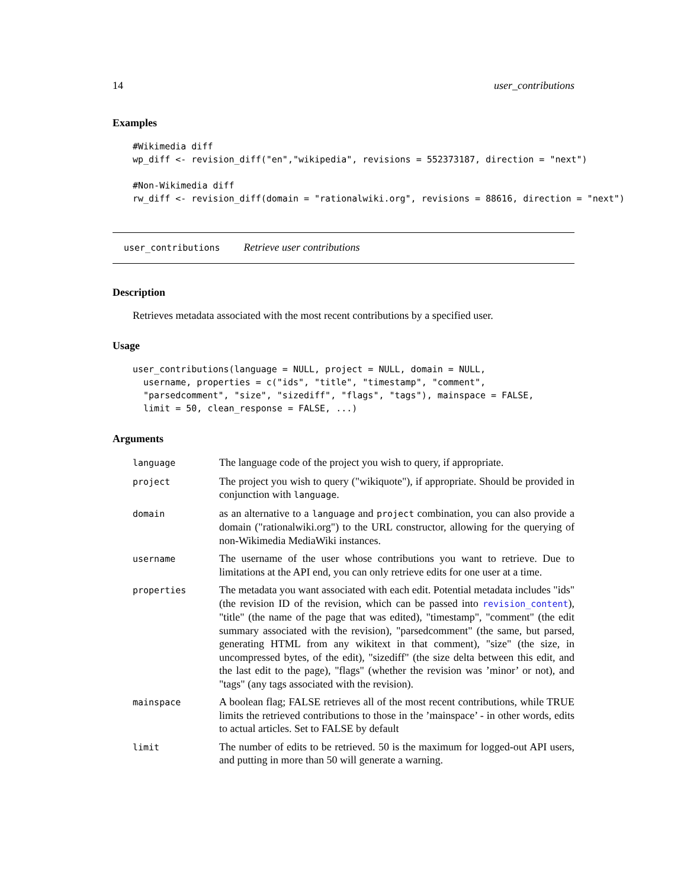14 user_contributions
Examples
#Wikimedia diff
wp_diff <- revision_diff("en","wikipedia", revisions = 552373187, direction = "next")

#Non-Wikimedia diff
rw_diff <- revision_diff(domain = "rationalwiki.org", revisions = 88616, direction = "next")
user_contributions Retrieve user contributions
Description
Retrieves metadata associated with the most recent contributions by a specified user.
Usage
user_contributions(language = NULL, project = NULL, domain = NULL,
  username, properties = c("ids", "title", "timestamp", "comment",
  "parsedcomment", "size", "sizediff", "flags", "tags"), mainspace = FALSE,
  limit = 50, clean_response = FALSE, ...)
Arguments
| language | The language code of the project you wish to query, if appropriate. |
| project | The project you wish to query ("wikiquote"), if appropriate. Should be provided in conjunction with language . |
| domain | as an alternative to a language and project combination, you can also provide a domain ("rationalwiki.org") to the URL constructor, allowing for the querying of non-Wikimedia MediaWiki instances. |
| username | The username of the user whose contributions you want to retrieve. Due to limitations at the API end, you can only retrieve edits for one user at a time. |
| properties | The metadata you want associated with each edit. Potential metadata includes "ids" (the revision ID of the revision, which can be passed into revision_content ), "title" (the name of the page that was edited), "timestamp", "comment" (the edit summary associated with the revision), "parsedcomment" (the same, but parsed, generating HTML from any wikitext in that comment), "size" (the size, in uncompressed bytes, of the edit), "sizediff" (the size delta between this edit, and the last edit to the page), "flags" (whether the revision was ’minor’ or not), and "tags" (any tags associated with the revision). |
| mainspace | A boolean flag; FALSE retrieves all of the most recent contributions, while TRUE limits the retrieved contributions to those in the ’mainspace’ - in other words, edits to actual articles. Set to FALSE by default |
| limit | The number of edits to be retrieved. 50 is the maximum for logged-out API users, and putting in more than 50 will generate a warning. |